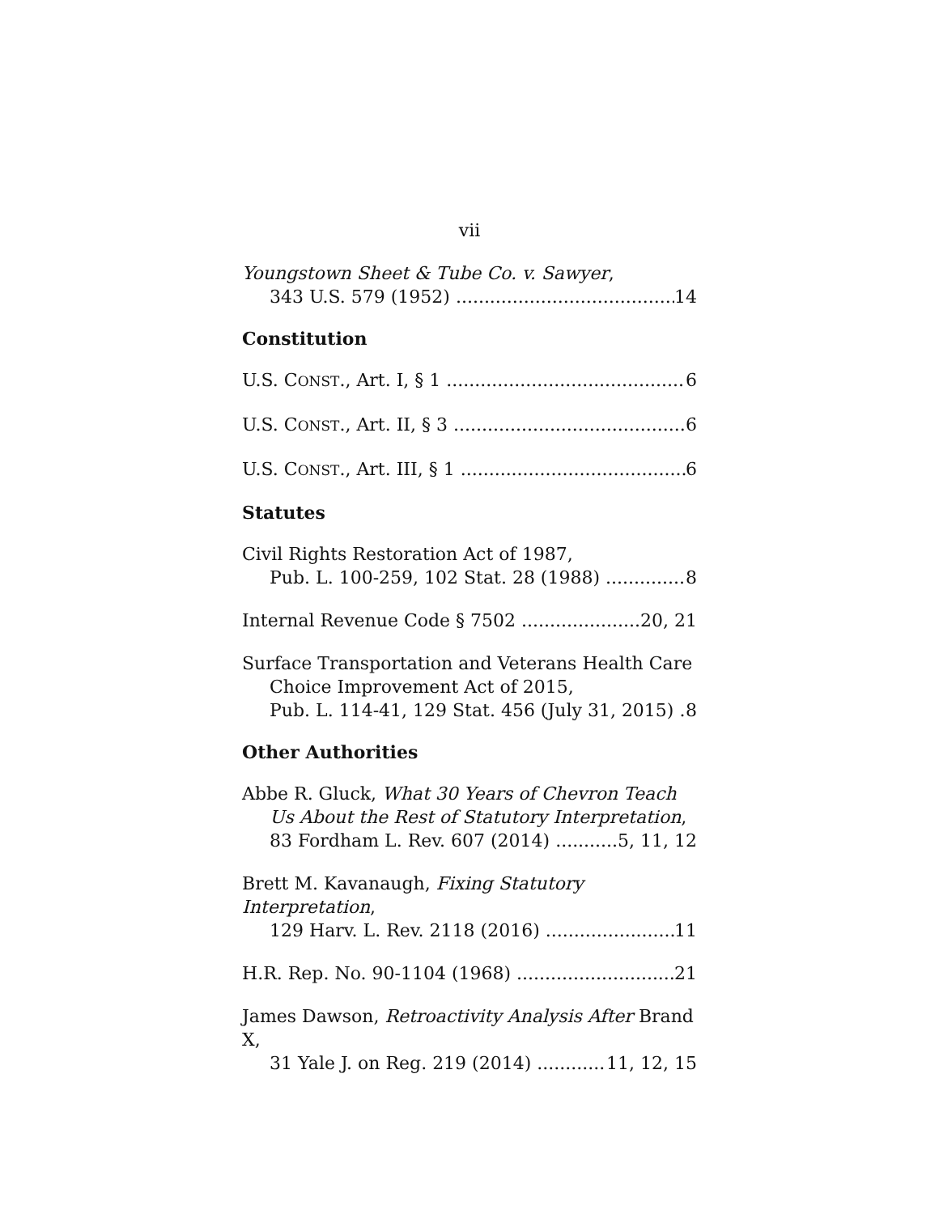vii
Youngstown Sheet & Tube Co. v. Sawyer,
343 U.S. 579 (1952) 14
Constitution
U.S. CONST., Art. I, § 1 6
U.S. CONST., Art. II, § 3 6
U.S. CONST., Art. III, § 1 6
Statutes
Civil Rights Restoration Act of 1987,
Pub. L. 100-259, 102 Stat. 28 (1988) 8
Internal Revenue Code § 7502 20, 21
Surface Transportation and Veterans Health Care
Choice Improvement Act of 2015,
Pub. L. 114-41, 129 Stat. 456 (July 31, 2015) 8
Other Authorities
Abbe R. Gluck, What 30 Years of Chevron Teach
Us About the Rest of Statutory Interpretation,
83 Fordham L. Rev. 607 (2014) 5, 11, 12
Brett M. Kavanaugh, Fixing Statutory Interpretation,
129 Harv. L. Rev. 2118 (2016) 11
H.R. Rep. No. 90-1104 (1968) 21
James Dawson, Retroactivity Analysis After Brand X,
31 Yale J. on Reg. 219 (2014) 11, 12, 15